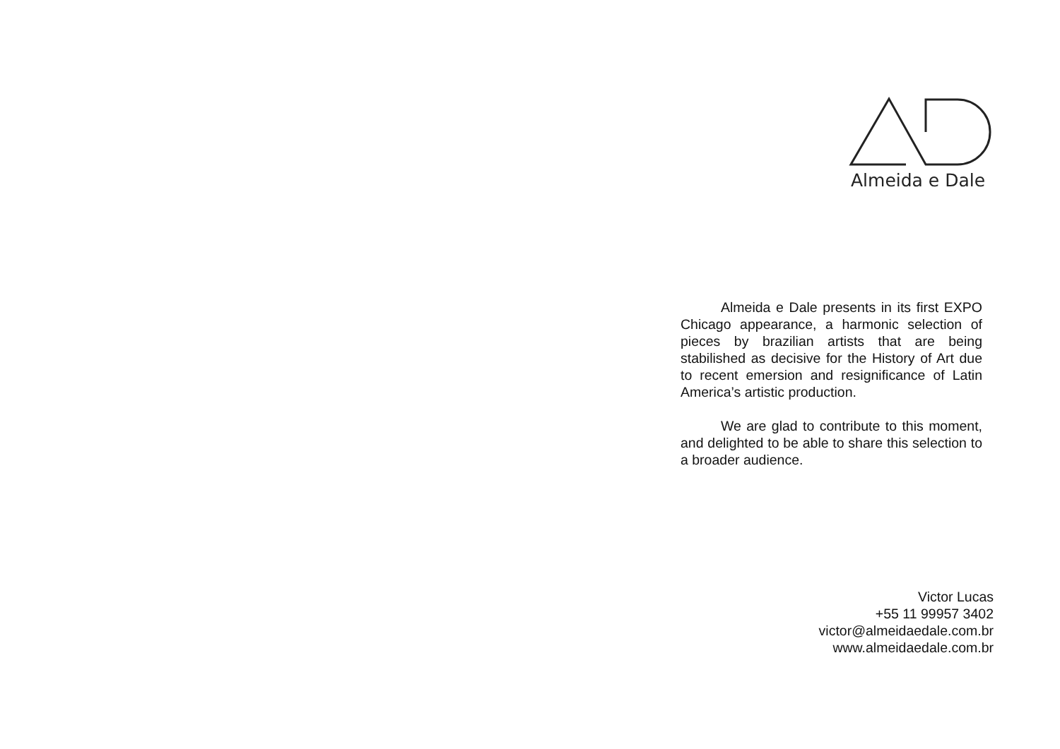Almeida e Dale
Almeida e Dale presents in its first EXPO Chicago appearance, a harmonic selection of pieces by brazilian artists that are being stabilished as decisive for the History of Art due to recent emersion and resignificance of Latin America’s artistic production.
We are glad to contribute to this moment, and delighted to be able to share this selection to a broader audience.
Victor Lucas
+55 11 99957 3402
victor@almeidaedale.com.br
www.almeidaedale.com.br